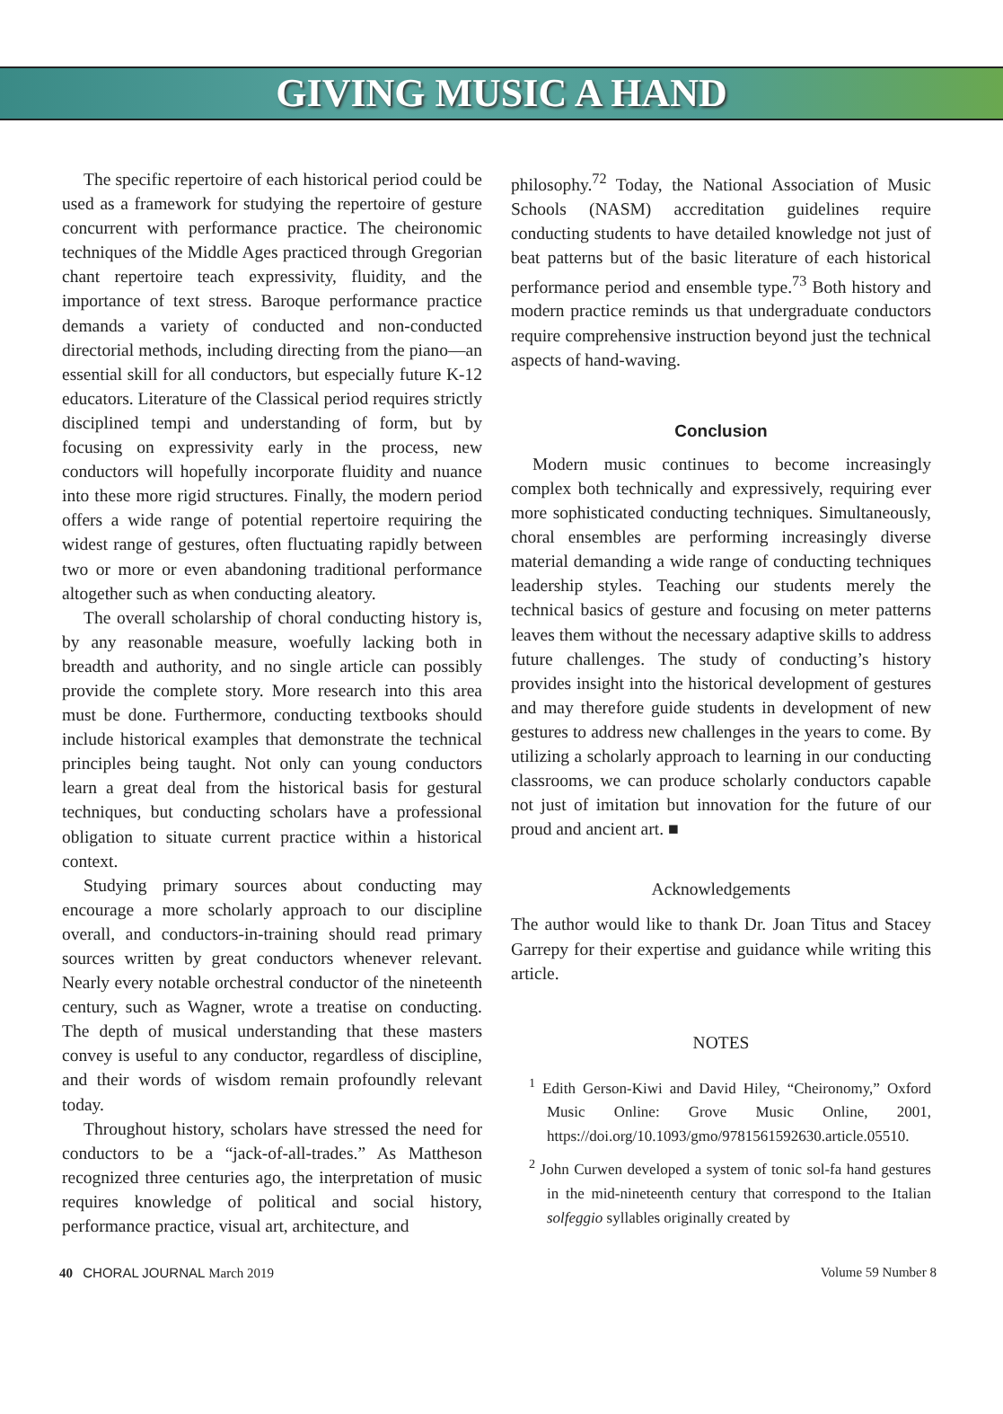GIVING MUSIC A HAND
The specific repertoire of each historical period could be used as a framework for studying the repertoire of gesture concurrent with performance practice. The cheironomic techniques of the Middle Ages practiced through Gregorian chant repertoire teach expressivity, fluidity, and the importance of text stress. Baroque performance practice demands a variety of conducted and non-conducted directorial methods, including directing from the piano—an essential skill for all conductors, but especially future K-12 educators. Literature of the Classical period requires strictly disciplined tempi and understanding of form, but by focusing on expressivity early in the process, new conductors will hopefully incorporate fluidity and nuance into these more rigid structures. Finally, the modern period offers a wide range of potential repertoire requiring the widest range of gestures, often fluctuating rapidly between two or more or even abandoning traditional performance altogether such as when conducting aleatory.
The overall scholarship of choral conducting history is, by any reasonable measure, woefully lacking both in breadth and authority, and no single article can possibly provide the complete story. More research into this area must be done. Furthermore, conducting textbooks should include historical examples that demonstrate the technical principles being taught. Not only can young conductors learn a great deal from the historical basis for gestural techniques, but conducting scholars have a professional obligation to situate current practice within a historical context.
Studying primary sources about conducting may encourage a more scholarly approach to our discipline overall, and conductors-in-training should read primary sources written by great conductors whenever relevant. Nearly every notable orchestral conductor of the nineteenth century, such as Wagner, wrote a treatise on conducting. The depth of musical understanding that these masters convey is useful to any conductor, regardless of discipline, and their words of wisdom remain profoundly relevant today.
Throughout history, scholars have stressed the need for conductors to be a “jack-of-all-trades.” As Mattheson recognized three centuries ago, the interpretation of music requires knowledge of political and social history, performance practice, visual art, architecture, and
philosophy.<sup>72</sup> Today, the National Association of Music Schools (NASM) accreditation guidelines require conducting students to have detailed knowledge not just of beat patterns but of the basic literature of each historical performance period and ensemble type.<sup>73</sup> Both history and modern practice reminds us that undergraduate conductors require comprehensive instruction beyond just the technical aspects of hand-waving.
Conclusion
Modern music continues to become increasingly complex both technically and expressively, requiring ever more sophisticated conducting techniques. Simultaneously, choral ensembles are performing increasingly diverse material demanding a wide range of conducting techniques leadership styles. Teaching our students merely the technical basics of gesture and focusing on meter patterns leaves them without the necessary adaptive skills to address future challenges. The study of conducting’s history provides insight into the historical development of gestures and may therefore guide students in development of new gestures to address new challenges in the years to come. By utilizing a scholarly approach to learning in our conducting classrooms, we can produce scholarly conductors capable not just of imitation but innovation for the future of our proud and ancient art. ■
Acknowledgements
The author would like to thank Dr. Joan Titus and Stacey Garrepy for their expertise and guidance while writing this article.
NOTES
<sup>1</sup> Edith Gerson-Kiwi and David Hiley, “Cheironomy,” Oxford Music Online: Grove Music Online, 2001, https://doi.org/10.1093/gmo/9781561592630.article.05510.
<sup>2</sup> John Curwen developed a system of tonic sol-fa hand gestures in the mid-nineteenth century that correspond to the Italian solfeggio syllables originally created by
40 CHORAL JOURNAL March 2019 Volume 59 Number 8